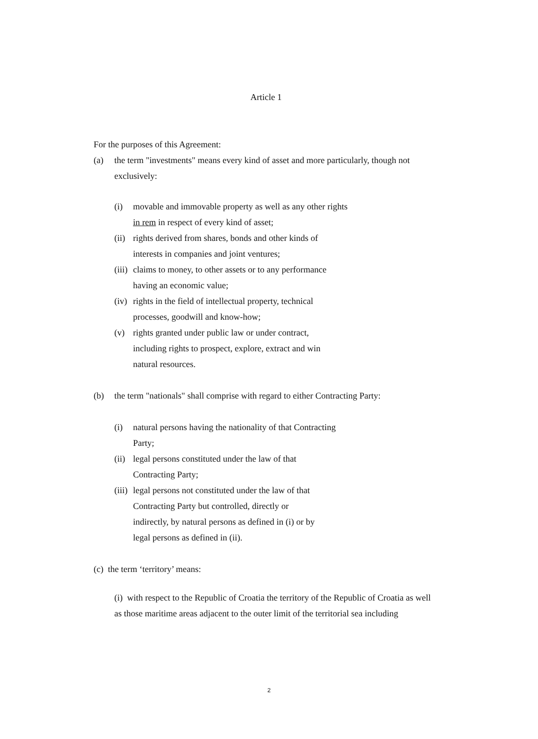Article 1
For the purposes of this Agreement:
(a) the term "investments" means every kind of asset and more particularly, though not exclusively:
(i) movable and immovable property as well as any other rights
in rem in respect of every kind of asset;
(ii) rights derived from shares, bonds and other kinds of
interests in companies and joint ventures;
(iii) claims to money, to other assets or to any performance
having an economic value;
(iv) rights in the field of intellectual property, technical
processes, goodwill and know-how;
(v) rights granted under public law or under contract,
including rights to prospect, explore, extract and win
natural resources.
(b) the term "nationals" shall comprise with regard to either Contracting Party:
(i) natural persons having the nationality of that Contracting
Party;
(ii) legal persons constituted under the law of that
Contracting Party;
(iii) legal persons not constituted under the law of that
Contracting Party but controlled, directly or
indirectly, by natural persons as defined in (i) or by
legal persons as defined in (ii).
(c) the term ‘territory’ means:
(i) with respect to the Republic of Croatia the territory of the Republic of Croatia as well as those maritime areas adjacent to the outer limit of the territorial sea including
2